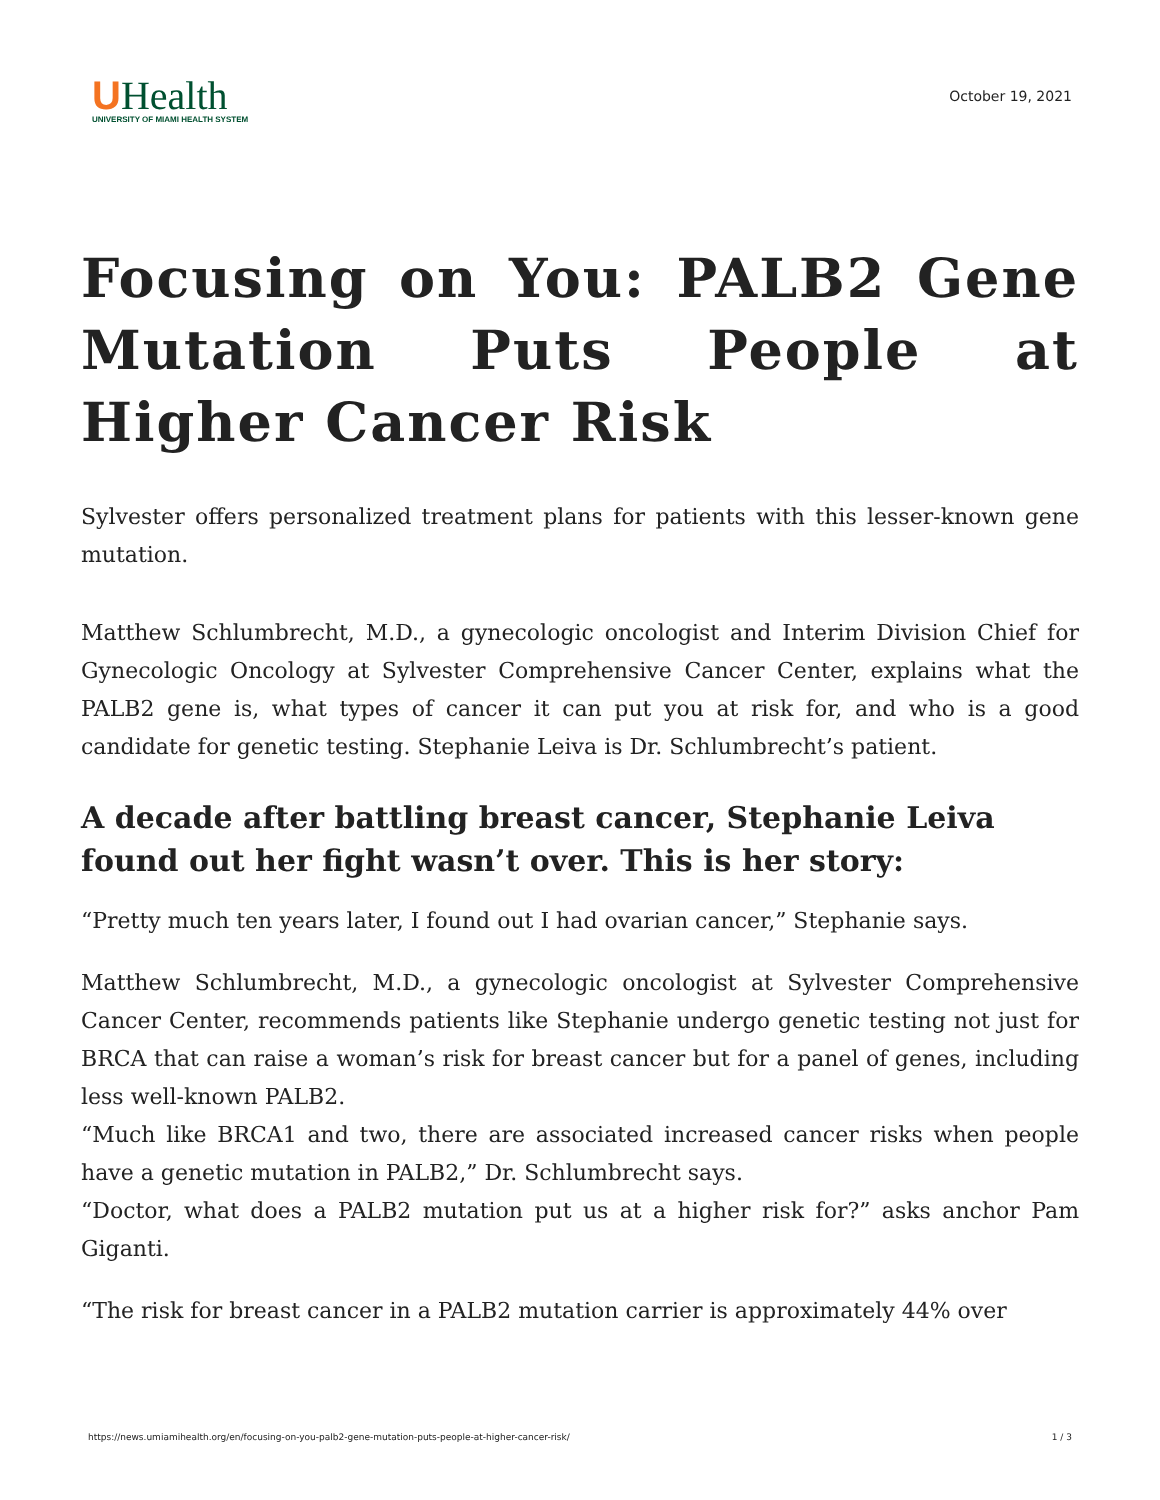UHealth
UNIVERSITY OF MIAMI HEALTH SYSTEM
October 19, 2021
Focusing on You: PALB2 Gene Mutation Puts People at Higher Cancer Risk
Sylvester offers personalized treatment plans for patients with this lesser-known gene mutation.
Matthew Schlumbrecht, M.D., a gynecologic oncologist and Interim Division Chief for Gynecologic Oncology at Sylvester Comprehensive Cancer Center, explains what the PALB2 gene is, what types of cancer it can put you at risk for, and who is a good candidate for genetic testing. Stephanie Leiva is Dr. Schlumbrecht’s patient.
A decade after battling breast cancer, Stephanie Leiva found out her fight wasn’t over. This is her story:
“Pretty much ten years later, I found out I had ovarian cancer,” Stephanie says.
Matthew Schlumbrecht, M.D., a gynecologic oncologist at Sylvester Comprehensive Cancer Center, recommends patients like Stephanie undergo genetic testing not just for BRCA that can raise a woman’s risk for breast cancer but for a panel of genes, including less well-known PALB2.
“Much like BRCA1 and two, there are associated increased cancer risks when people have a genetic mutation in PALB2,” Dr. Schlumbrecht says.
“Doctor, what does a PALB2 mutation put us at a higher risk for?” asks anchor Pam Giganti.
“The risk for breast cancer in a PALB2 mutation carrier is approximately 44% over
https://news.umiamihealth.org/en/focusing-on-you-palb2-gene-mutation-puts-people-at-higher-cancer-risk/ 1 / 3